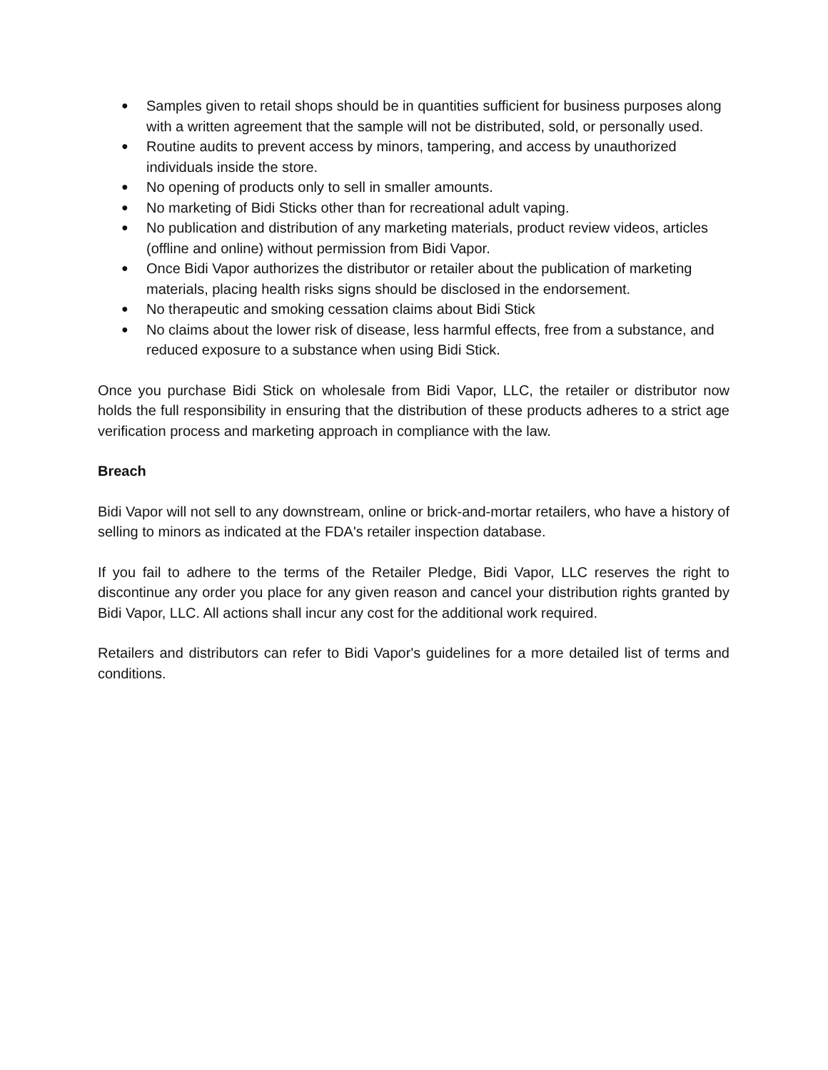● Samples given to retail shops should be in quantities sufficient for business purposes along with a written agreement that the sample will not be distributed, sold, or personally used.
● Routine audits to prevent access by minors, tampering, and access by unauthorized individuals inside the store.
● No opening of products only to sell in smaller amounts.
● No marketing of Bidi Sticks other than for recreational adult vaping.
● No publication and distribution of any marketing materials, product review videos, articles (offline and online) without permission from Bidi Vapor.
● Once Bidi Vapor authorizes the distributor or retailer about the publication of marketing materials, placing health risks signs should be disclosed in the endorsement.
● No therapeutic and smoking cessation claims about Bidi Stick
● No claims about the lower risk of disease, less harmful effects, free from a substance, and reduced exposure to a substance when using Bidi Stick.
Once you purchase Bidi Stick on wholesale from Bidi Vapor, LLC, the retailer or distributor now holds the full responsibility in ensuring that the distribution of these products adheres to a strict age verification process and marketing approach in compliance with the law.
Breach
Bidi Vapor will not sell to any downstream, online or brick-and-mortar retailers, who have a history of selling to minors as indicated at the FDA's retailer inspection database.
If you fail to adhere to the terms of the Retailer Pledge, Bidi Vapor, LLC reserves the right to discontinue any order you place for any given reason and cancel your distribution rights granted by Bidi Vapor, LLC. All actions shall incur any cost for the additional work required.
Retailers and distributors can refer to Bidi Vapor's guidelines for a more detailed list of terms and conditions.